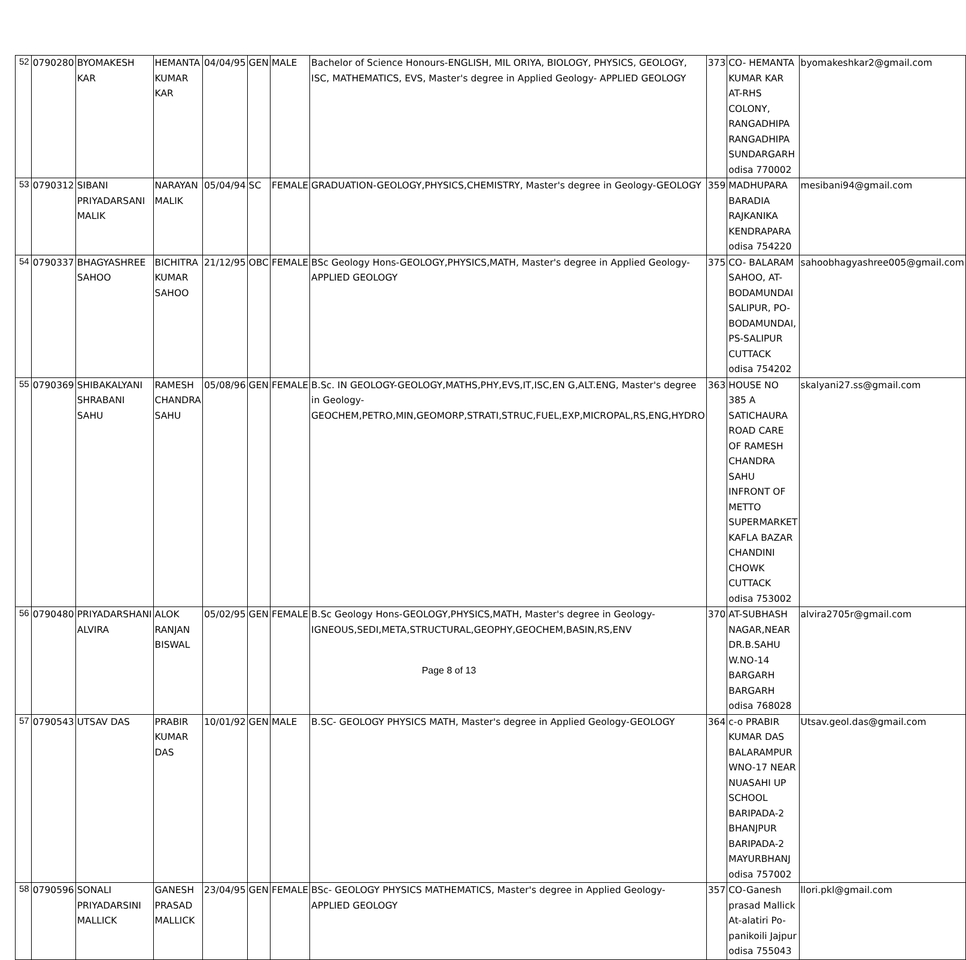| 52 | 0790280 | BYOMAKESH KAR | HEMANTA KUMAR KAR | 04/04/95 | GEN | MALE | Bachelor of Science Honours-ENGLISH, MIL ORIYA, BIOLOGY, PHYSICS, GEOLOGY, ISC, MATHEMATICS, EVS, Master's degree in Applied Geology- APPLIED GEOLOGY | 373 | CO- HEMANTA KUMAR KAR AT-RHS COLONY, RANGADHIPA RANGADHIPA SUNDARGARH odisa 770002 | byomakeshkar2@gmail.com |
| 53 | 0790312 | SIBANI PRIYADARSANI MALIK | NARAYAN MALIK | 05/04/94 | SC | FEMALE | GRADUATION-GEOLOGY,PHYSICS,CHEMISTRY, Master's degree in Geology-GEOLOGY | 359 | MADHUPARA BARADIA RAJKANIKA KENDRAPARA odisa 754220 | mesibani94@gmail.com |
| 54 | 0790337 | BHAGYASHREE SAHOO | BICHITRA KUMAR SAHOO | 21/12/95 | OBC | FEMALE | BSc Geology Hons-GEOLOGY,PHYSICS,MATH, Master's degree in Applied Geology- APPLIED GEOLOGY | 375 | CO- BALARAM SAHOO, AT-BODAMUNDAI SALIPUR, PO-BODAMUNDAI, PS-SALIPUR CUTTACK odisa 754202 | sahoobhagyashree005@gmail.com |
| 55 | 0790369 | SHIBAKALYANI SHRABANI SAHU | RAMESH CHANDRA SAHU | 05/08/96 | GEN | FEMALE | B.Sc. IN GEOLOGY-GEOLOGY,MATHS,PHY,EVS,IT,ISC,EN G,ALT.ENG, Master's degree in Geology-GEOCHEM,PETRO,MIN,GEOMORP,STRATI,STRUC,FUEL,EXP,MICROPAL,RS,ENG,HYDRO | 363 | HOUSE NO 385 A SATICHAURA ROAD CARE OF RAMESH CHANDRA SAHU INFRONT OF METTO SUPERMARKET KAFLA BAZAR CHANDINI CHOWK CUTTACK odisa 753002 | skalyani27.ss@gmail.com |
| 56 | 0790480 | PRIYADARSHANI ALVIRA | ALOK RANJAN BISWAL | 05/02/95 | GEN | FEMALE | B.Sc Geology Hons-GEOLOGY,PHYSICS,MATH, Master's degree in Geology-IGNEOUS,SEDI,META,STRUCTURAL,GEOPHY,GEOCHEM,BASIN,RS,ENV | 370 | AT-SUBHASH NAGAR,NEAR DR.B.SAHU W.NO-14 BARGARH BARGARH odisa 768028 | alvira2705r@gmail.com |
| 57 | 0790543 | UTSAV DAS | PRABIR KUMAR DAS | 10/01/92 | GEN | MALE | B.SC- GEOLOGY PHYSICS MATH, Master's degree in Applied Geology-GEOLOGY | 364 | c-o PRABIR KUMAR DAS BALARAMPUR WNO-17 NEAR NUASAHI UP SCHOOL BARIPADA-2 BHANJPUR BARIPADA-2 MAYURBHANJ odisa 757002 | Utsav.geol.das@gmail.com |
| 58 | 0790596 | SONALI PRIYADARSINI MALLICK | GANESH PRASAD MALLICK | 23/04/95 | GEN | FEMALE | BSc- GEOLOGY PHYSICS MATHEMATICS, Master's degree in Applied Geology- APPLIED GEOLOGY | 357 | CO-Ganesh prasad Mallick At-alatiri Po-panikoili Jajpur odisa 755043 | llori.pkl@gmail.com |
Page 8 of 13